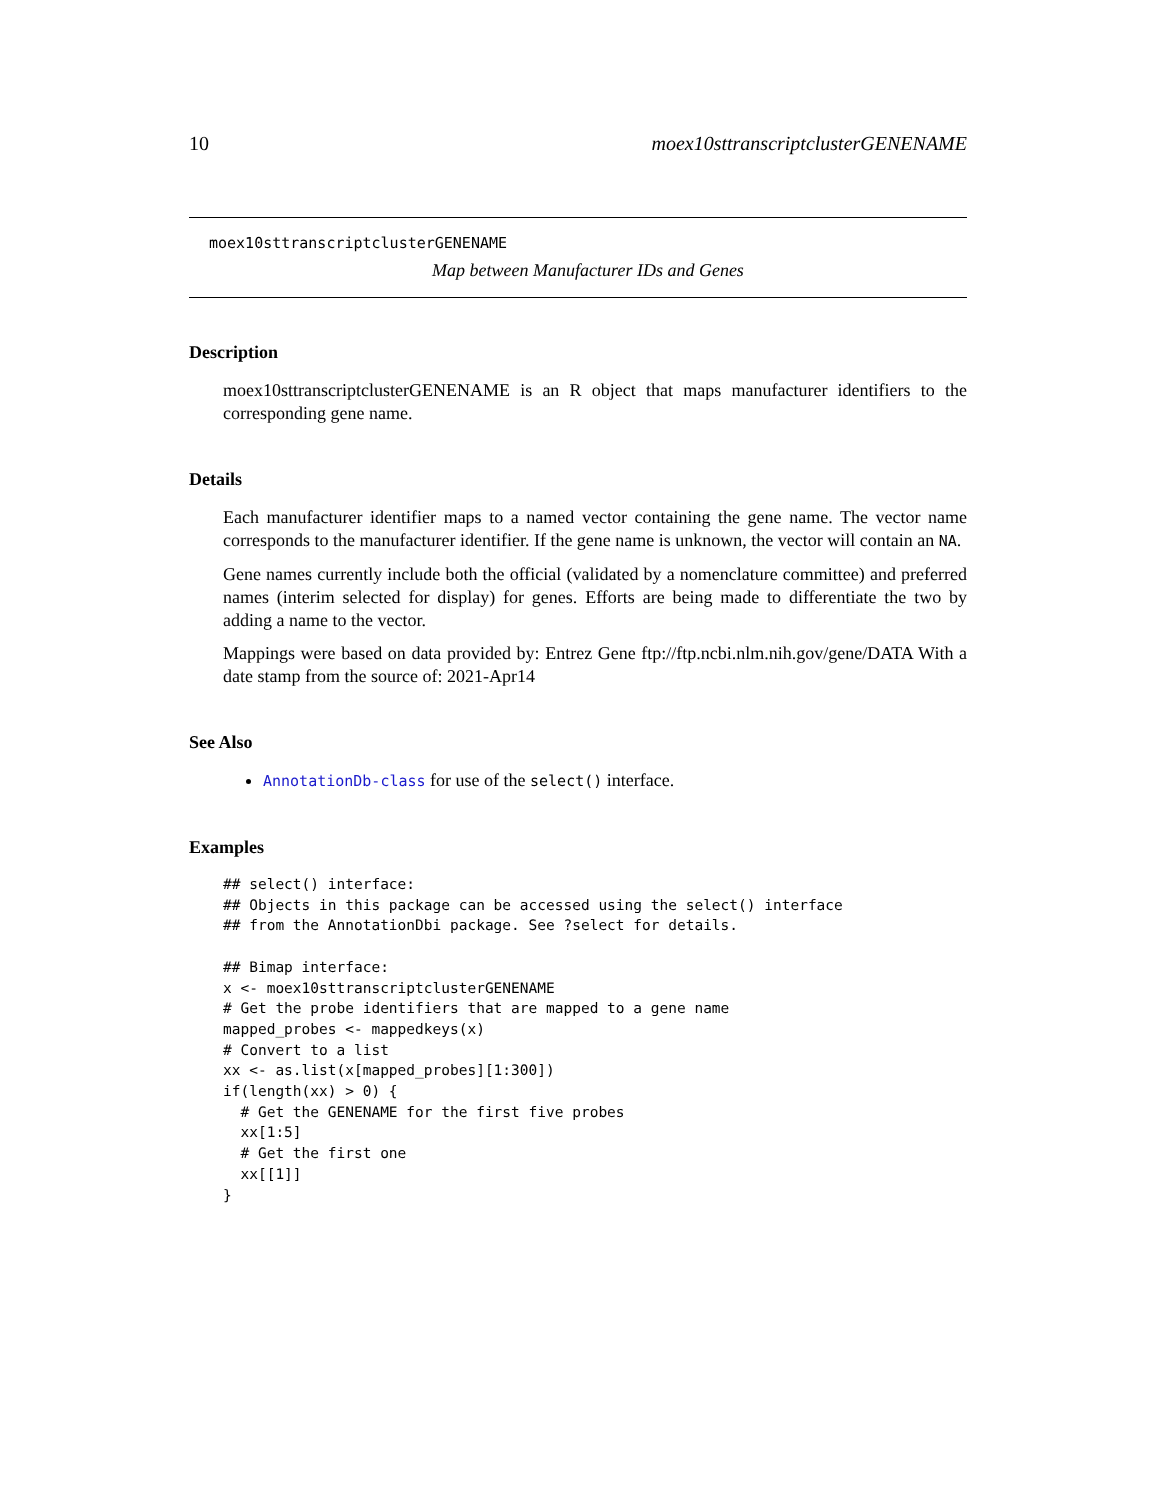10 moex10sttranscriptclusterGENENAME
moex10sttranscriptclusterGENENAME
Map between Manufacturer IDs and Genes
Description
moex10sttranscriptclusterGENENAME is an R object that maps manufacturer identifiers to the corresponding gene name.
Details
Each manufacturer identifier maps to a named vector containing the gene name. The vector name corresponds to the manufacturer identifier. If the gene name is unknown, the vector will contain an NA.
Gene names currently include both the official (validated by a nomenclature committee) and preferred names (interim selected for display) for genes. Efforts are being made to differentiate the two by adding a name to the vector.
Mappings were based on data provided by: Entrez Gene ftp://ftp.ncbi.nlm.nih.gov/gene/DATA With a date stamp from the source of: 2021-Apr14
See Also
AnnotationDb-class for use of the select() interface.
Examples
## select() interface:
## Objects in this package can be accessed using the select() interface
## from the AnnotationDbi package. See ?select for details.

## Bimap interface:
x <- moex10sttranscriptclusterGENENAME
# Get the probe identifiers that are mapped to a gene name
mapped_probes <- mappedkeys(x)
# Convert to a list
xx <- as.list(x[mapped_probes][1:300])
if(length(xx) > 0) {
  # Get the GENENAME for the first five probes
  xx[1:5]
  # Get the first one
  xx[[1]]
}